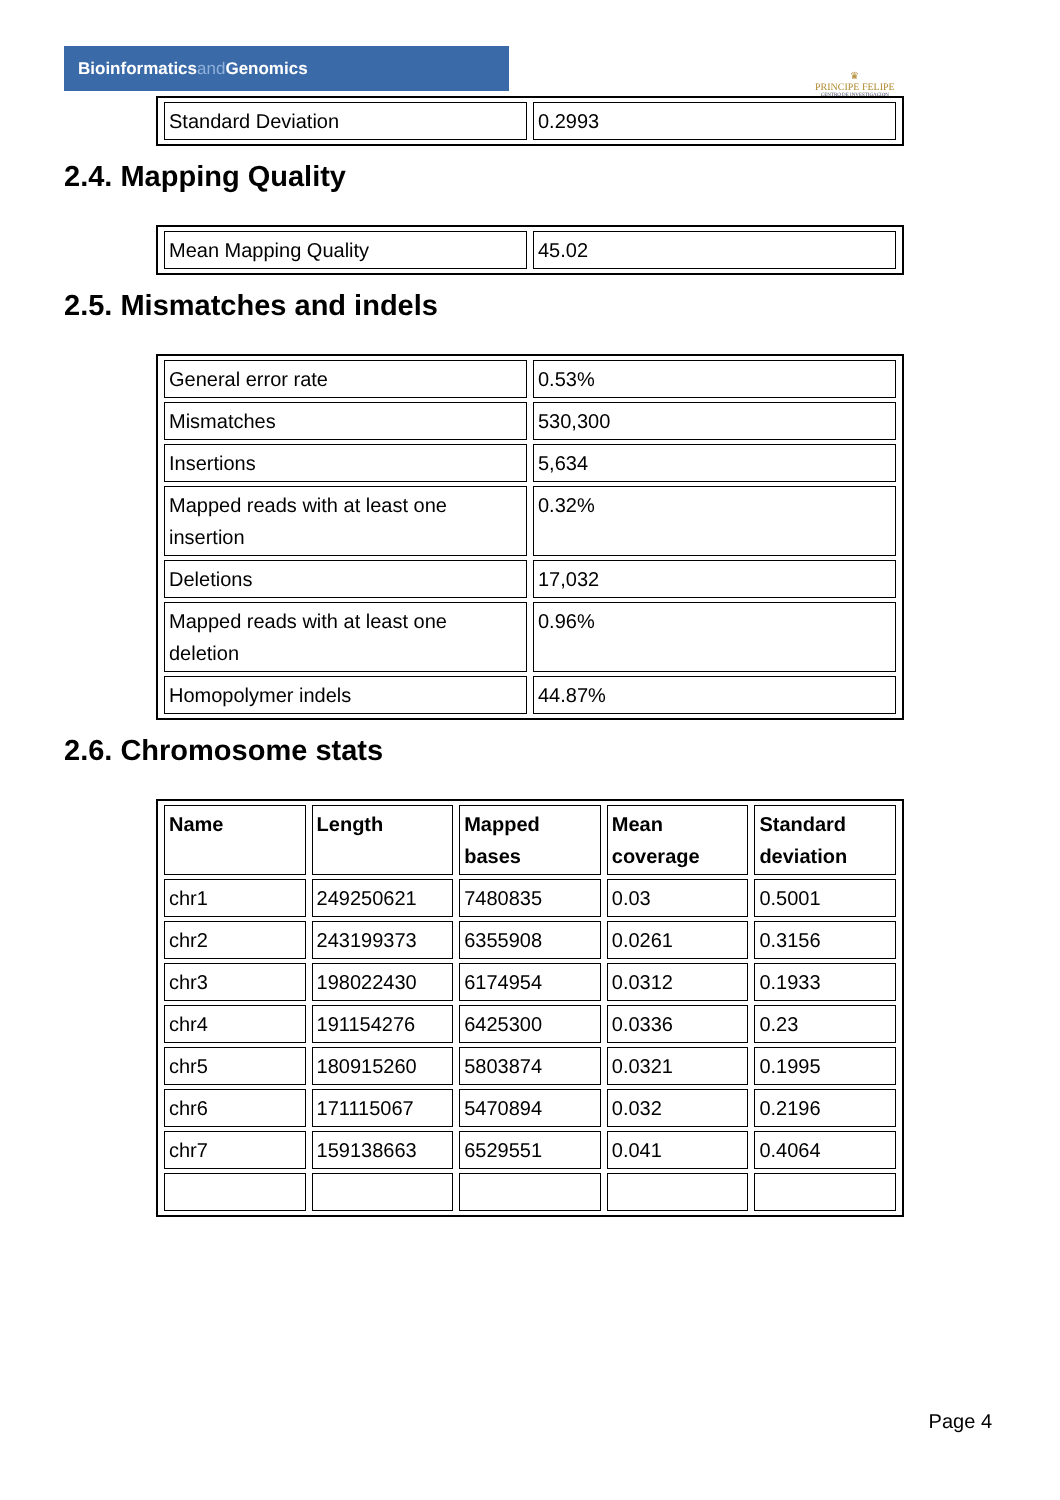Bioinformaticsand Genomics
♛
PRINCIPE FELIPE
CENTRO DE INVESTIGACION
| Standard Deviation | 0.2993 |
2.4. Mapping Quality
| Mean Mapping Quality | 45.02 |
2.5. Mismatches and indels
| General error rate | 0.53% |
| Mismatches | 530,300 |
| Insertions | 5,634 |
| Mapped reads with at least one insertion | 0.32% |
| Deletions | 17,032 |
| Mapped reads with at least one deletion | 0.96% |
| Homopolymer indels | 44.87% |
2.6. Chromosome stats
| Name | Length | Mapped bases | Mean coverage | Standard deviation |
| --- | --- | --- | --- | --- |
| chr1 | 249250621 | 7480835 | 0.03 | 0.5001 |
| chr2 | 243199373 | 6355908 | 0.0261 | 0.3156 |
| chr3 | 198022430 | 6174954 | 0.0312 | 0.1933 |
| chr4 | 191154276 | 6425300 | 0.0336 | 0.23 |
| chr5 | 180915260 | 5803874 | 0.0321 | 0.1995 |
| chr6 | 171115067 | 5470894 | 0.032 | 0.2196 |
| chr7 | 159138663 | 6529551 | 0.041 | 0.4064 |
Page 4